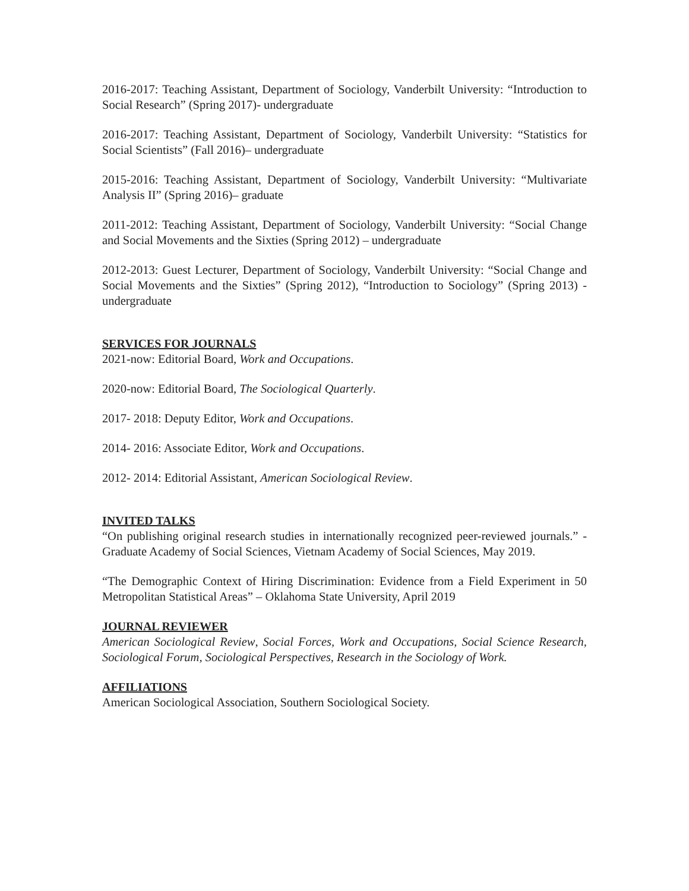2016-2017: Teaching Assistant, Department of Sociology, Vanderbilt University: “Introduction to Social Research” (Spring 2017)- undergraduate
2016-2017: Teaching Assistant, Department of Sociology, Vanderbilt University: “Statistics for Social Scientists” (Fall 2016)– undergraduate
2015-2016: Teaching Assistant, Department of Sociology, Vanderbilt University: “Multivariate Analysis II” (Spring 2016)– graduate
2011-2012: Teaching Assistant, Department of Sociology, Vanderbilt University: “Social Change and Social Movements and the Sixties (Spring 2012) – undergraduate
2012-2013: Guest Lecturer, Department of Sociology, Vanderbilt University: “Social Change and Social Movements and the Sixties” (Spring 2012), “Introduction to Sociology” (Spring 2013) -undergraduate
SERVICES FOR JOURNALS
2021-now: Editorial Board, Work and Occupations.
2020-now: Editorial Board, The Sociological Quarterly.
2017- 2018: Deputy Editor, Work and Occupations.
2014- 2016: Associate Editor, Work and Occupations.
2012- 2014: Editorial Assistant, American Sociological Review.
INVITED TALKS
“On publishing original research studies in internationally recognized peer-reviewed journals.” - Graduate Academy of Social Sciences, Vietnam Academy of Social Sciences, May 2019.
“The Demographic Context of Hiring Discrimination: Evidence from a Field Experiment in 50 Metropolitan Statistical Areas” – Oklahoma State University, April 2019
JOURNAL REVIEWER
American Sociological Review, Social Forces, Work and Occupations, Social Science Research, Sociological Forum, Sociological Perspectives, Research in the Sociology of Work.
AFFILIATIONS
American Sociological Association, Southern Sociological Society.